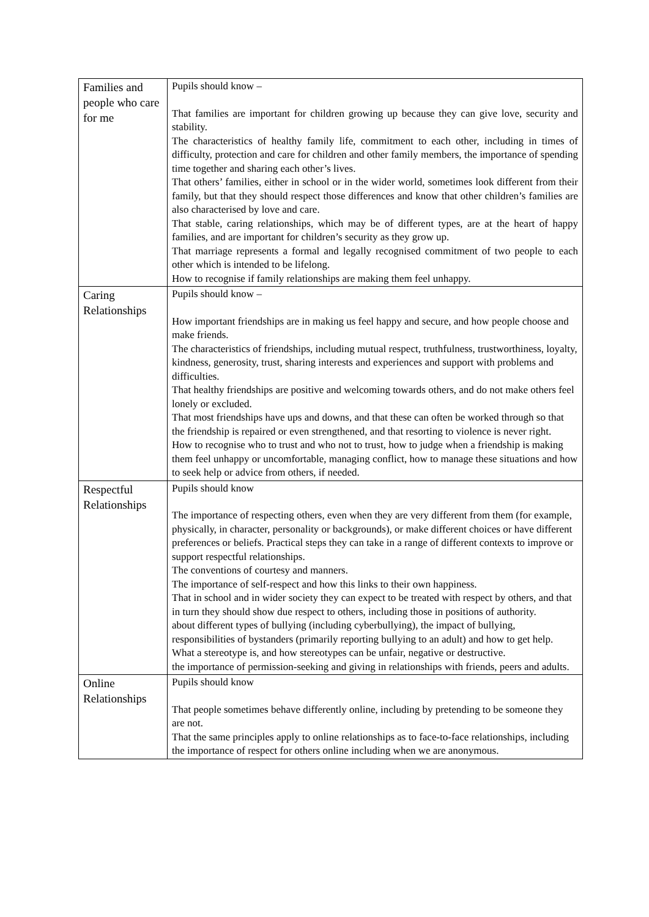| Families and people who care for me | Pupils should know – That families are important for children growing up because they can give love, security and stability. The characteristics of healthy family life, commitment to each other, including in times of difficulty, protection and care for children and other family members, the importance of spending time together and sharing each other’s lives. That others’ families, either in school or in the wider world, sometimes look different from their family, but that they should respect those differences and know that other children’s families are also characterised by love and care. That stable, caring relationships, which may be of different types, are at the heart of happy families, and are important for children’s security as they grow up. That marriage represents a formal and legally recognised commitment of two people to each other which is intended to be lifelong. How to recognise if family relationships are making them feel unhappy. |
| Caring Relationships | Pupils should know – How important friendships are in making us feel happy and secure, and how people choose and make friends. The characteristics of friendships, including mutual respect, truthfulness, trustworthiness, loyalty, kindness, generosity, trust, sharing interests and experiences and support with problems and difficulties. That healthy friendships are positive and welcoming towards others, and do not make others feel lonely or excluded. That most friendships have ups and downs, and that these can often be worked through so that the friendship is repaired or even strengthened, and that resorting to violence is never right. How to recognise who to trust and who not to trust, how to judge when a friendship is making them feel unhappy or uncomfortable, managing conflict, how to manage these situations and how to seek help or advice from others, if needed. |
| Respectful Relationships | Pupils should know The importance of respecting others, even when they are very different from them (for example, physically, in character, personality or backgrounds), or make different choices or have different preferences or beliefs. Practical steps they can take in a range of different contexts to improve or support respectful relationships. The conventions of courtesy and manners. The importance of self-respect and how this links to their own happiness. That in school and in wider society they can expect to be treated with respect by others, and that in turn they should show due respect to others, including those in positions of authority. about different types of bullying (including cyberbullying), the impact of bullying, responsibilities of bystanders (primarily reporting bullying to an adult) and how to get help. What a stereotype is, and how stereotypes can be unfair, negative or destructive. the importance of permission-seeking and giving in relationships with friends, peers and adults. |
| Online Relationships | Pupils should know That people sometimes behave differently online, including by pretending to be someone they are not. That the same principles apply to online relationships as to face-to-face relationships, including the importance of respect for others online including when we are anonymous. |